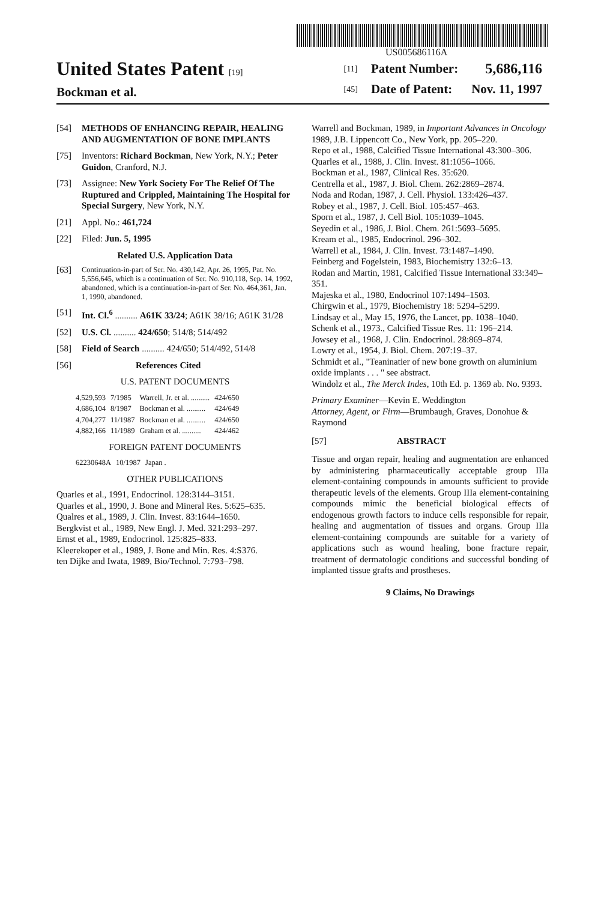US005686116A
United States Patent [19]
Bockman et al.
| [11] | Patent Number: | 5,686,116 |
| [45] | Date of Patent: | Nov. 11, 1997 |
[54] METHODS OF ENHANCING REPAIR, HEALING AND AUGMENTATION OF BONE IMPLANTS
[75] Inventors: Richard Bockman, New York, N.Y.; Peter Guidon, Cranford, N.J.
[73] Assignee: New York Society For The Relief Of The Ruptured and Crippled, Maintaining The Hospital for Special Surgery, New York, N.Y.
[21] Appl. No.: 461,724
[22] Filed: Jun. 5, 1995
Related U.S. Application Data
[63] Continuation-in-part of Ser. No. 430,142, Apr. 26, 1995, Pat. No. 5,556,645, which is a continuation of Ser. No. 910,118, Sep. 14, 1992, abandoned, which is a continuation-in-part of Ser. No. 464,361, Jan. 1, 1990, abandoned.
[51] Int. Cl.<sup>6</sup> .......... A61K 33/24; A61K 38/16; A61K 31/28
[52] U.S. Cl. .......... 424/650; 514/8; 514/492
[58] Field of Search .......... 424/650; 514/492, 514/8
[56] References Cited
U.S. PATENT DOCUMENTS
| 4,529,593 | 7/1985 | Warrell, Jr. et al. .......... | 424/650 |
| 4,686,104 | 8/1987 | Bockman et al. .......... | 424/649 |
| 4,704,277 | 11/1987 | Bockman et al. .......... | 424/650 |
| 4,882,166 | 11/1989 | Graham et al. .......... | 424/462 |
FOREIGN PATENT DOCUMENTS
| 62230648A | 10/1987 | Japan . |
OTHER PUBLICATIONS
Quarles et al., 1991, Endocrinol. 128:3144–3151.
Quarles et al., 1990, J. Bone and Mineral Res. 5:625–635.
Qualres et al., 1989, J. Clin. Invest. 83:1644–1650.
Bergkvist et al., 1989, New Engl. J. Med. 321:293–297.
Ernst et al., 1989, Endocrinol. 125:825–833.
Kleerekoper et al., 1989, J. Bone and Min. Res. 4:S376.
ten Dijke and Iwata, 1989, Bio/Technol. 7:793–798.
Warrell and Bockman, 1989, in Important Advances in Oncology 1989, J.B. Lippencott Co., New York, pp. 205–220.
Repo et al., 1988, Calcified Tissue International 43:300–306.
Quarles et al., 1988, J. Clin. Invest. 81:1056–1066.
Bockman et al., 1987, Clinical Res. 35:620.
Centrella et al., 1987, J. Biol. Chem. 262:2869–2874.
Noda and Rodan, 1987, J. Cell. Physiol. 133:426–437.
Robey et al., 1987, J. Cell. Biol. 105:457–463.
Sporn et al., 1987, J. Cell Biol. 105:1039–1045.
Seyedin et al., 1986, J. Biol. Chem. 261:5693–5695.
Kream et al., 1985, Endocrinol. 296–302.
Warrell et al., 1984, J. Clin. Invest. 73:1487–1490.
Feinberg and Fogelstein, 1983, Biochemistry 132:6–13.
Rodan and Martin, 1981, Calcified Tissue International 33:349–351.
Majeska et al., 1980, Endocrinol 107:1494–1503.
Chirgwin et al., 1979, Biochemistry 18: 5294–5299.
Lindsay et al., May 15, 1976, the Lancet, pp. 1038–1040.
Schenk et al., 1973., Calcified Tissue Res. 11: 196–214.
Jowsey et al., 1968, J. Clin. Endocrinol. 28:869–874.
Lowry et al., 1954, J. Biol. Chem. 207:19–37.
Schmidt et al., "Teaninatier of new bone growth on aluminium oxide implants . . . " see abstract.
Windolz et al., The Merck Indes, 10th Ed. p. 1369 ab. No. 9393.
Primary Examiner—Kevin E. Weddington
Attorney, Agent, or Firm—Brumbaugh, Graves, Donohue & Raymond
[57] ABSTRACT
Tissue and organ repair, healing and augmentation are enhanced by administering pharmaceutically acceptable group IIIa element-containing compounds in amounts sufficient to provide therapeutic levels of the elements. Group IIIa element-containing compounds mimic the beneficial biological effects of endogenous growth factors to induce cells responsible for repair, healing and augmentation of tissues and organs. Group IIIa element-containing compounds are suitable for a variety of applications such as wound healing, bone fracture repair, treatment of dermatologic conditions and successful bonding of implanted tissue grafts and prostheses.
9 Claims, No Drawings